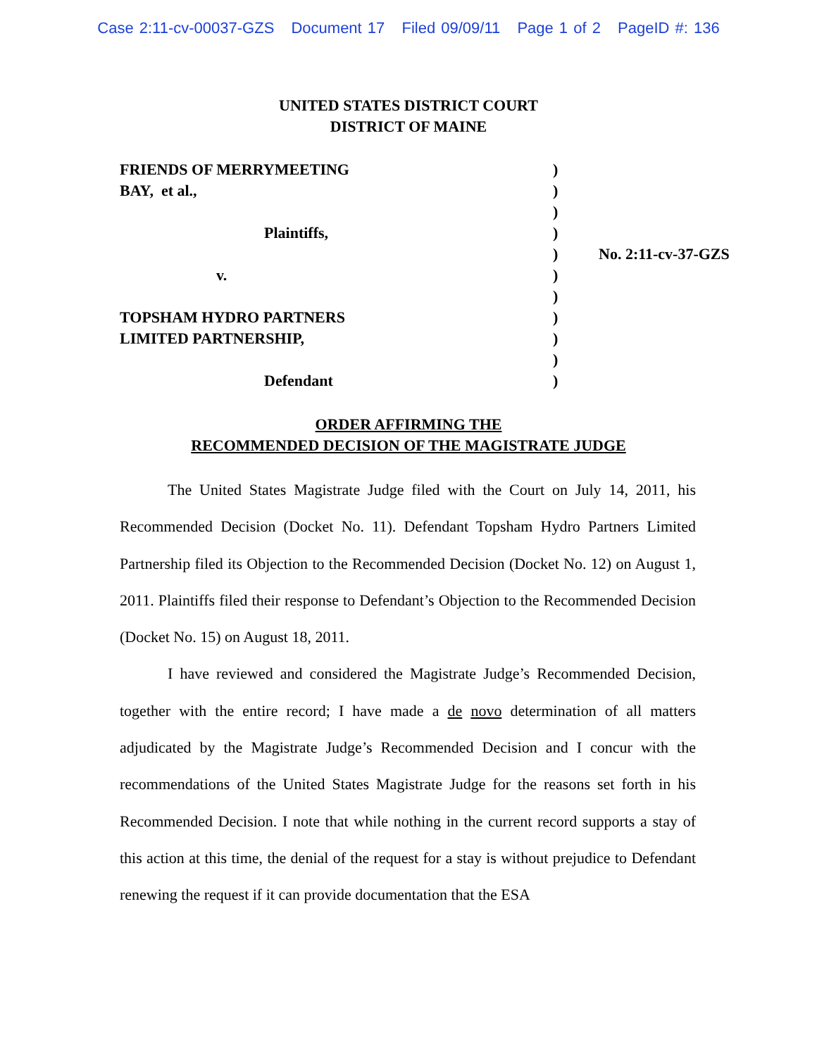Case 2:11-cv-00037-GZS Document 17 Filed 09/09/11 Page 1 of 2 PageID #: 136
UNITED STATES DISTRICT COURT
DISTRICT OF MAINE
| FRIENDS OF MERRYMEETING | ) | |
| BAY, et al., | ) | |
| | ) | |
| Plaintiffs, | ) | |
| | ) | No. 2:11-cv-37-GZS |
| v. | ) | |
| | ) | |
| TOPSHAM HYDRO PARTNERS | ) | |
| LIMITED PARTNERSHIP, | ) | |
| | ) | |
| Defendant | ) | |
ORDER AFFIRMING THE
RECOMMENDED DECISION OF THE MAGISTRATE JUDGE
The United States Magistrate Judge filed with the Court on July 14, 2011, his Recommended Decision (Docket No. 11). Defendant Topsham Hydro Partners Limited Partnership filed its Objection to the Recommended Decision (Docket No. 12) on August 1, 2011. Plaintiffs filed their response to Defendant’s Objection to the Recommended Decision (Docket No. 15) on August 18, 2011.
I have reviewed and considered the Magistrate Judge’s Recommended Decision, together with the entire record; I have made a de novo determination of all matters adjudicated by the Magistrate Judge’s Recommended Decision and I concur with the recommendations of the United States Magistrate Judge for the reasons set forth in his Recommended Decision. I note that while nothing in the current record supports a stay of this action at this time, the denial of the request for a stay is without prejudice to Defendant renewing the request if it can provide documentation that the ESA